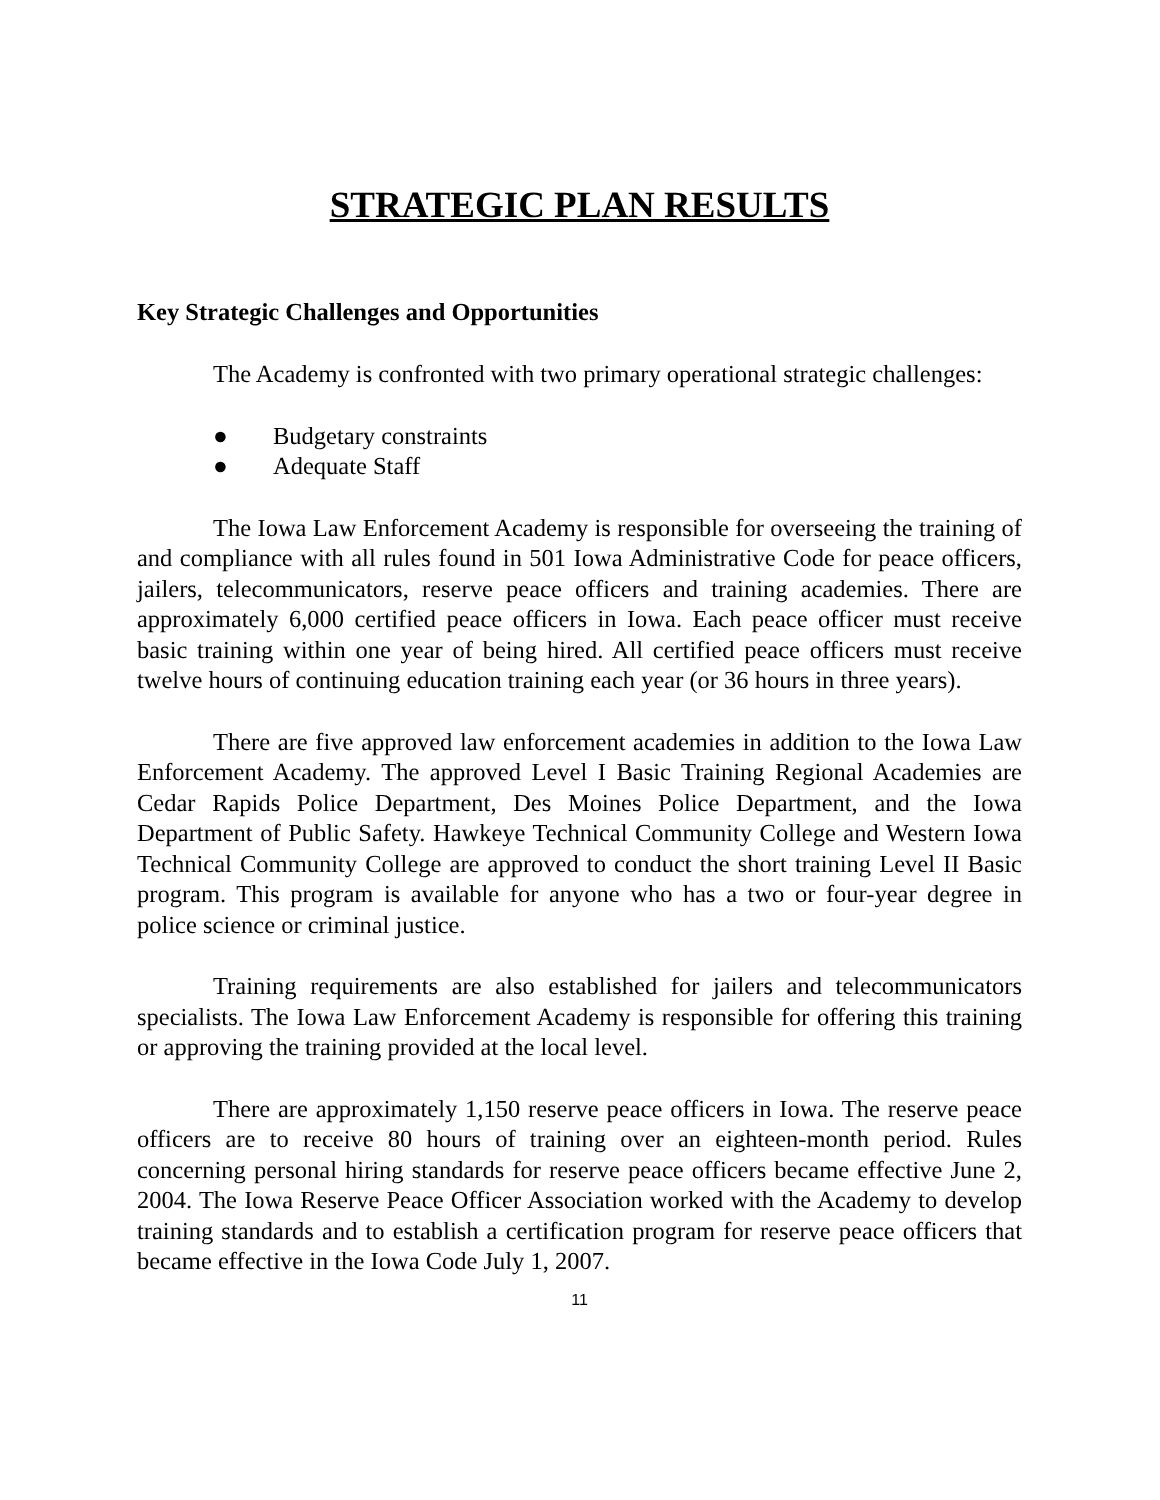STRATEGIC PLAN RESULTS
Key Strategic Challenges and Opportunities
The Academy is confronted with two primary operational strategic challenges:
● Budgetary constraints
● Adequate Staff
The Iowa Law Enforcement Academy is responsible for overseeing the training of and compliance with all rules found in 501 Iowa Administrative Code for peace officers, jailers, telecommunicators, reserve peace officers and training academies. There are approximately 6,000 certified peace officers in Iowa. Each peace officer must receive basic training within one year of being hired. All certified peace officers must receive twelve hours of continuing education training each year (or 36 hours in three years).
There are five approved law enforcement academies in addition to the Iowa Law Enforcement Academy. The approved Level I Basic Training Regional Academies are Cedar Rapids Police Department, Des Moines Police Department, and the Iowa Department of Public Safety. Hawkeye Technical Community College and Western Iowa Technical Community College are approved to conduct the short training Level II Basic program. This program is available for anyone who has a two or four-year degree in police science or criminal justice.
Training requirements are also established for jailers and telecommunicators specialists. The Iowa Law Enforcement Academy is responsible for offering this training or approving the training provided at the local level.
There are approximately 1,150 reserve peace officers in Iowa. The reserve peace officers are to receive 80 hours of training over an eighteen-month period. Rules concerning personal hiring standards for reserve peace officers became effective June 2, 2004. The Iowa Reserve Peace Officer Association worked with the Academy to develop training standards and to establish a certification program for reserve peace officers that became effective in the Iowa Code July 1, 2007.
11